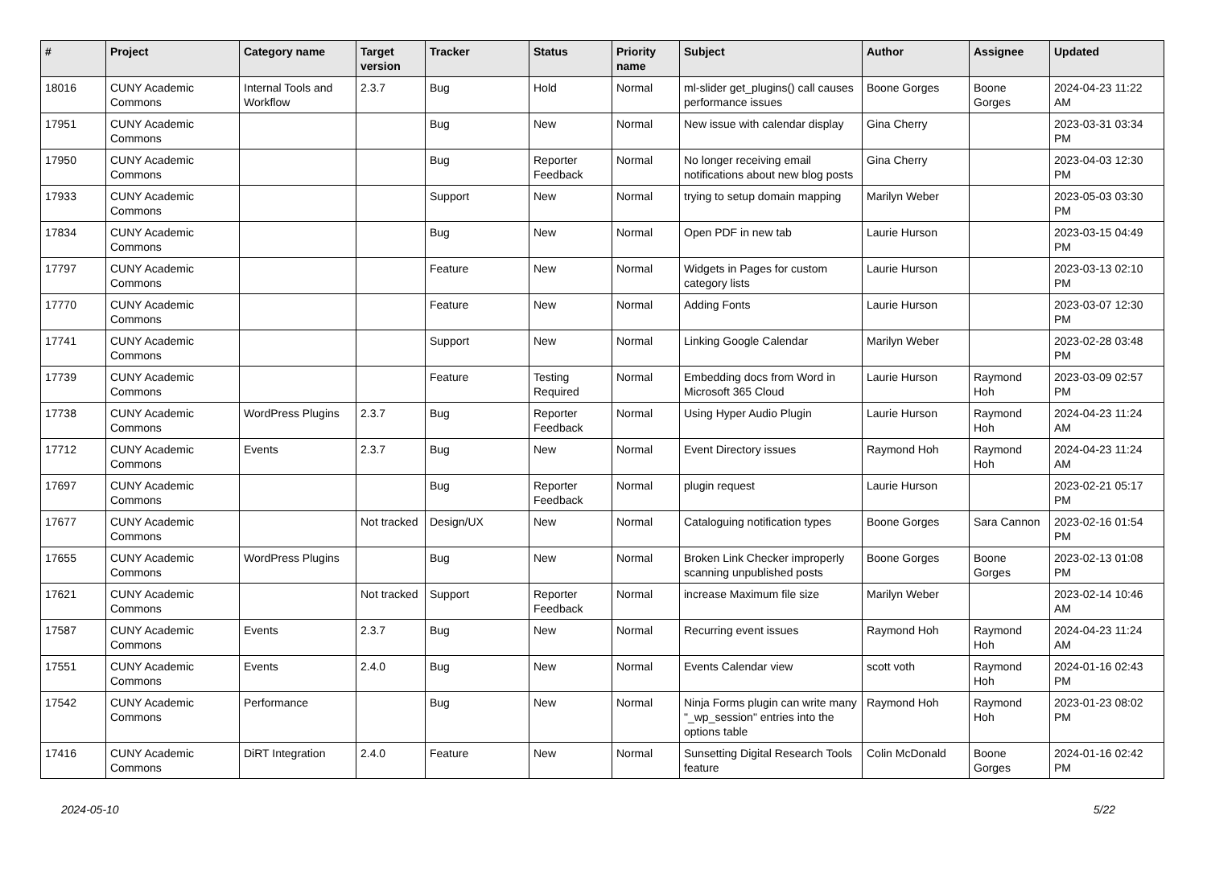| # | Project | Category name | Target version | Tracker | Status | Priority name | Subject | Author | Assignee | Updated |
| --- | --- | --- | --- | --- | --- | --- | --- | --- | --- | --- |
| 18016 | CUNY Academic Commons | Internal Tools and Workflow | 2.3.7 | Bug | Hold | Normal | ml-slider get_plugins() call causes performance issues | Boone Gorges | Boone Gorges | 2024-04-23 11:22 AM |
| 17951 | CUNY Academic Commons | | | Bug | New | Normal | New issue with calendar display | Gina Cherry | | 2023-03-31 03:34 PM |
| 17950 | CUNY Academic Commons | | | Bug | Reporter Feedback | Normal | No longer receiving email notifications about new blog posts | Gina Cherry | | 2023-04-03 12:30 PM |
| 17933 | CUNY Academic Commons | | | Support | New | Normal | trying to setup domain mapping | Marilyn Weber | | 2023-05-03 03:30 PM |
| 17834 | CUNY Academic Commons | | | Bug | New | Normal | Open PDF in new tab | Laurie Hurson | | 2023-03-15 04:49 PM |
| 17797 | CUNY Academic Commons | | | Feature | New | Normal | Widgets in Pages for custom category lists | Laurie Hurson | | 2023-03-13 02:10 PM |
| 17770 | CUNY Academic Commons | | | Feature | New | Normal | Adding Fonts | Laurie Hurson | | 2023-03-07 12:30 PM |
| 17741 | CUNY Academic Commons | | | Support | New | Normal | Linking Google Calendar | Marilyn Weber | | 2023-02-28 03:48 PM |
| 17739 | CUNY Academic Commons | | | Feature | Testing Required | Normal | Embedding docs from Word in Microsoft 365 Cloud | Laurie Hurson | Raymond Hoh | 2023-03-09 02:57 PM |
| 17738 | CUNY Academic Commons | WordPress Plugins | 2.3.7 | Bug | Reporter Feedback | Normal | Using Hyper Audio Plugin | Laurie Hurson | Raymond Hoh | 2024-04-23 11:24 AM |
| 17712 | CUNY Academic Commons | Events | 2.3.7 | Bug | New | Normal | Event Directory issues | Raymond Hoh | Raymond Hoh | 2024-04-23 11:24 AM |
| 17697 | CUNY Academic Commons | | | Bug | Reporter Feedback | Normal | plugin request | Laurie Hurson | | 2023-02-21 05:17 PM |
| 17677 | CUNY Academic Commons | | Not tracked | Design/UX | New | Normal | Cataloguing notification types | Boone Gorges | Sara Cannon | 2023-02-16 01:54 PM |
| 17655 | CUNY Academic Commons | WordPress Plugins | | Bug | New | Normal | Broken Link Checker improperly scanning unpublished posts | Boone Gorges | Boone Gorges | 2023-02-13 01:08 PM |
| 17621 | CUNY Academic Commons | | Not tracked | Support | Reporter Feedback | Normal | increase Maximum file size | Marilyn Weber | | 2023-02-14 10:46 AM |
| 17587 | CUNY Academic Commons | Events | 2.3.7 | Bug | New | Normal | Recurring event issues | Raymond Hoh | Raymond Hoh | 2024-04-23 11:24 AM |
| 17551 | CUNY Academic Commons | Events | 2.4.0 | Bug | New | Normal | Events Calendar view | scott voth | Raymond Hoh | 2024-01-16 02:43 PM |
| 17542 | CUNY Academic Commons | Performance | | Bug | New | Normal | Ninja Forms plugin can write many "_wp_session" entries into the options table | Raymond Hoh | Raymond Hoh | 2023-01-23 08:02 PM |
| 17416 | CUNY Academic Commons | DiRT Integration | 2.4.0 | Feature | New | Normal | Sunsetting Digital Research Tools feature | Colin McDonald | Boone Gorges | 2024-01-16 02:42 PM |
2024-05-10 5/22